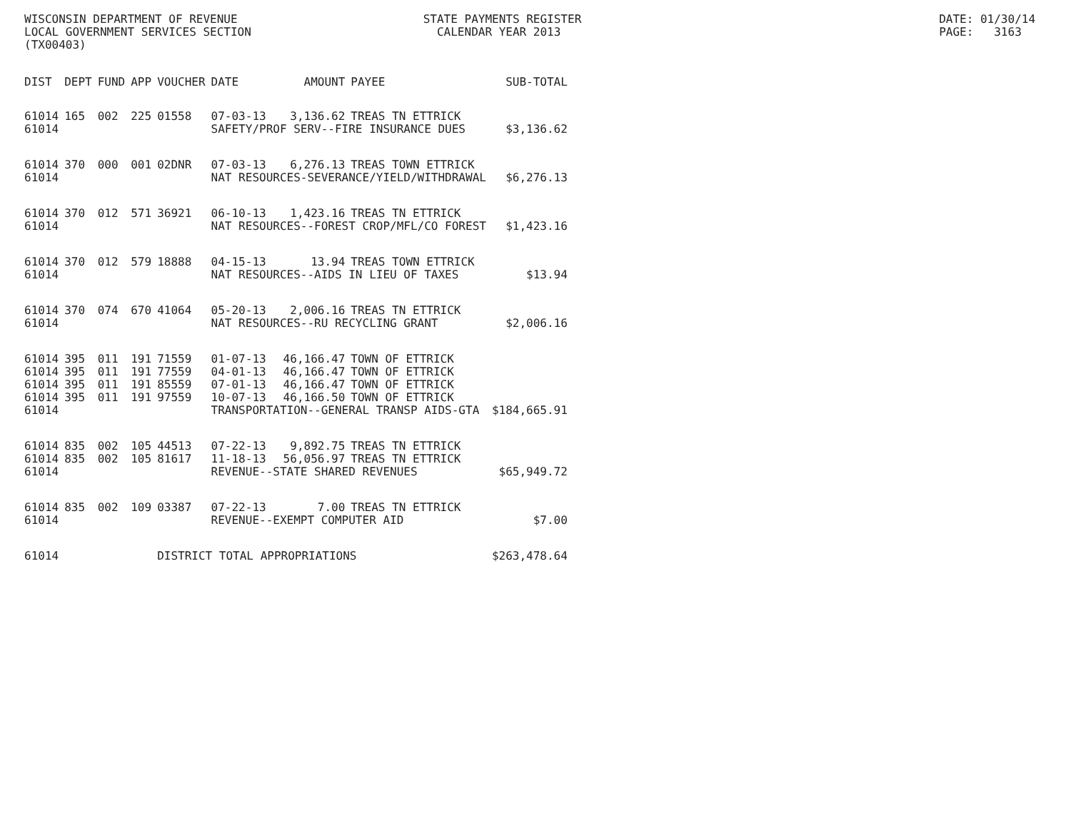WISCONSIN DEPARTMENT OF REVENUE STATE PAYMENTS REGISTER DATE: 01/30/14
LOCAL GOVERNMENT SERVICES SECTION CALENDAR YEAR 2013 PAGE: 3163
(TX00403)
| DIST | DEPT | FUND | APP | VOUCHER | DATE | AMOUNT | PAYEE | SUB-TOTAL |
| --- | --- | --- | --- | --- | --- | --- | --- | --- |
| 61014 | 165 | 002 | 225 | 01558 | 07-03-13 | 3,136.62 | TREAS TN ETTRICK | |
| 61014 | | | | | SAFETY/PROF SERV--FIRE INSURANCE DUES | | | $3,136.62 |
| 61014 | 370 | 000 | 001 | 02DNR | 07-03-13 | 6,276.13 | TREAS TOWN ETTRICK | |
| 61014 | | | | | NAT RESOURCES-SEVERANCE/YIELD/WITHDRAWAL | | | $6,276.13 |
| 61014 | 370 | 012 | 571 | 36921 | 06-10-13 | 1,423.16 | TREAS TN ETTRICK | |
| 61014 | | | | | NAT RESOURCES--FOREST CROP/MFL/CO FOREST | | | $1,423.16 |
| 61014 | 370 | 012 | 579 | 18888 | 04-15-13 | 13.94 | TREAS TOWN ETTRICK | |
| 61014 | | | | | NAT RESOURCES--AIDS IN LIEU OF TAXES | | | $13.94 |
| 61014 | 370 | 074 | 670 | 41064 | 05-20-13 | 2,006.16 | TREAS TN ETTRICK | |
| 61014 | | | | | NAT RESOURCES--RU RECYCLING GRANT | | | $2,006.16 |
| 61014 | 395 | 011 | 191 | 71559 | 01-07-13 | 46,166.47 | TOWN OF ETTRICK | |
| 61014 | 395 | 011 | 191 | 77559 | 04-01-13 | 46,166.47 | TOWN OF ETTRICK | |
| 61014 | 395 | 011 | 191 | 85559 | 07-01-13 | 46,166.47 | TOWN OF ETTRICK | |
| 61014 | 395 | 011 | 191 | 97559 | 10-07-13 | 46,166.50 | TOWN OF ETTRICK | |
| 61014 | | | | | TRANSPORTATION--GENERAL TRANSP AIDS-GTA | | | $184,665.91 |
| 61014 | 835 | 002 | 105 | 44513 | 07-22-13 | 9,892.75 | TREAS TN ETTRICK | |
| 61014 | 835 | 002 | 105 | 81617 | 11-18-13 | 56,056.97 | TREAS TN ETTRICK | |
| 61014 | | | | | REVENUE--STATE SHARED REVENUES | | | $65,949.72 |
| 61014 | 835 | 002 | 109 | 03387 | 07-22-13 | 7.00 | TREAS TN ETTRICK | |
| 61014 | | | | | REVENUE--EXEMPT COMPUTER AID | | | $7.00 |
| 61014 | | | | DISTRICT TOTAL APPROPRIATIONS | | | | $263,478.64 |